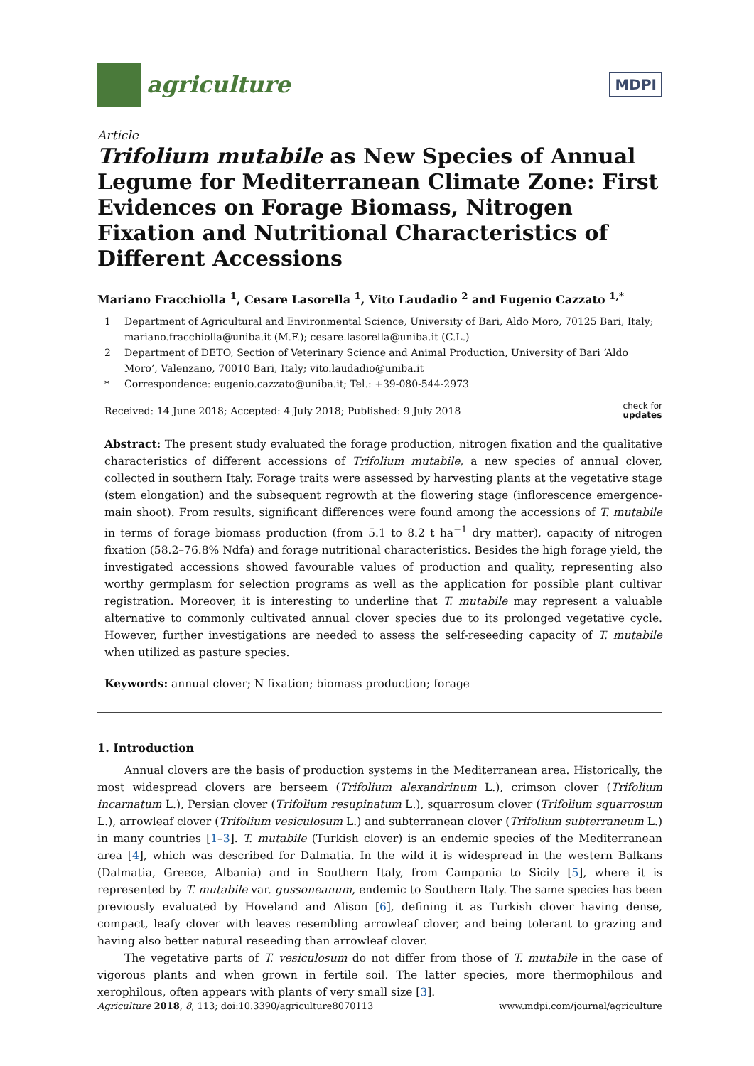agriculture
MDPI
Article
Trifolium mutabile as New Species of Annual Legume for Mediterranean Climate Zone: First Evidences on Forage Biomass, Nitrogen Fixation and Nutritional Characteristics of Different Accessions
Mariano Fracchiolla <sup>1</sup>, Cesare Lasorella <sup>1</sup>, Vito Laudadio <sup>2</sup> and Eugenio Cazzato <sup>1,*</sup>
1 Department of Agricultural and Environmental Science, University of Bari, Aldo Moro, 70125 Bari, Italy; mariano.fracchiolla@uniba.it (M.F.); cesare.lasorella@uniba.it (C.L.)
2 Department of DETO, Section of Veterinary Science and Animal Production, University of Bari ‘Aldo Moro’, Valenzano, 70010 Bari, Italy; vito.laudadio@uniba.it
* Correspondence: eugenio.cazzato@uniba.it; Tel.: +39-080-544-2973
Received: 14 June 2018; Accepted: 4 July 2018; Published: 9 July 2018
check for
updates
Abstract: The present study evaluated the forage production, nitrogen fixation and the qualitative characteristics of different accessions of Trifolium mutabile, a new species of annual clover, collected in southern Italy. Forage traits were assessed by harvesting plants at the vegetative stage (stem elongation) and the subsequent regrowth at the flowering stage (inflorescence emergence-main shoot). From results, significant differences were found among the accessions of T. mutabile in terms of forage biomass production (from 5.1 to 8.2 t ha<sup>−1</sup> dry matter), capacity of nitrogen fixation (58.2–76.8% Ndfa) and forage nutritional characteristics. Besides the high forage yield, the investigated accessions showed favourable values of production and quality, representing also worthy germplasm for selection programs as well as the application for possible plant cultivar registration. Moreover, it is interesting to underline that T. mutabile may represent a valuable alternative to commonly cultivated annual clover species due to its prolonged vegetative cycle. However, further investigations are needed to assess the self-reseeding capacity of T. mutabile when utilized as pasture species.
Keywords: annual clover; N fixation; biomass production; forage
1. Introduction
Annual clovers are the basis of production systems in the Mediterranean area. Historically, the most widespread clovers are berseem (Trifolium alexandrinum L.), crimson clover (Trifolium incarnatum L.), Persian clover (Trifolium resupinatum L.), squarrosum clover (Trifolium squarrosum L.), arrowleaf clover (Trifolium vesiculosum L.) and subterranean clover (Trifolium subterraneum L.) in many countries [1–3]. T. mutabile (Turkish clover) is an endemic species of the Mediterranean area [4], which was described for Dalmatia. In the wild it is widespread in the western Balkans (Dalmatia, Greece, Albania) and in Southern Italy, from Campania to Sicily [5], where it is represented by T. mutabile var. gussoneanum, endemic to Southern Italy. The same species has been previously evaluated by Hoveland and Alison [6], defining it as Turkish clover having dense, compact, leafy clover with leaves resembling arrowleaf clover, and being tolerant to grazing and having also better natural reseeding than arrowleaf clover.
The vegetative parts of T. vesiculosum do not differ from those of T. mutabile in the case of vigorous plants and when grown in fertile soil. The latter species, more thermophilous and xerophilous, often appears with plants of very small size [3].
Agriculture 2018, 8, 113; doi:10.3390/agriculture8070113
www.mdpi.com/journal/agriculture